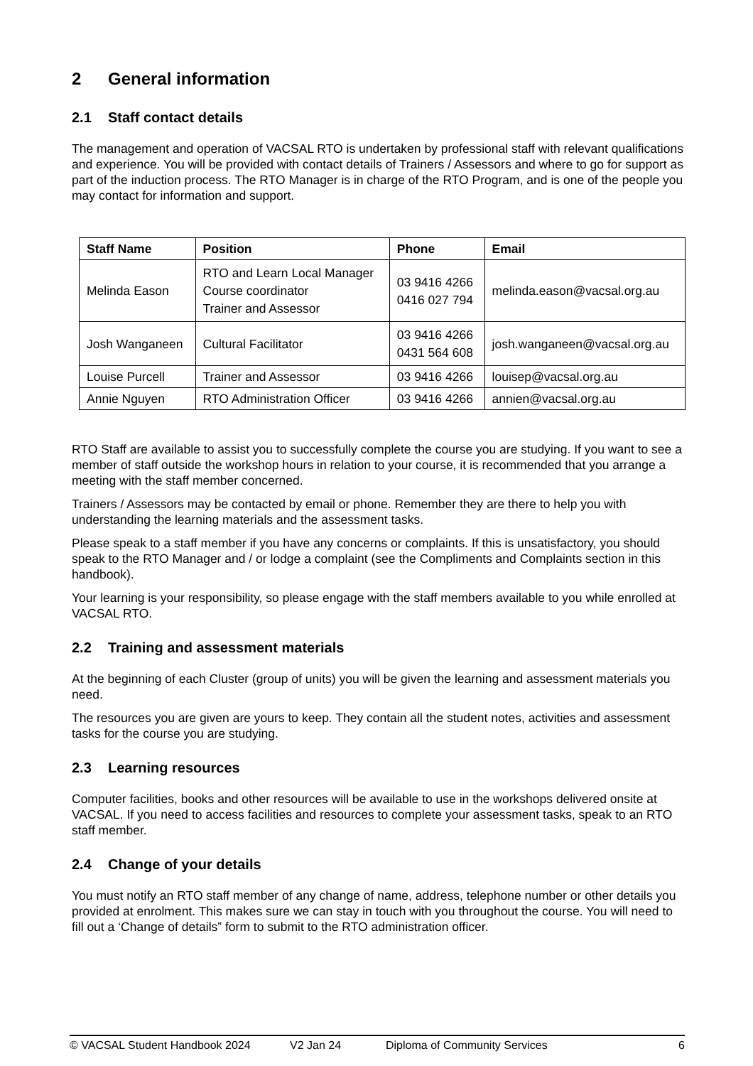2 General information
2.1 Staff contact details
The management and operation of VACSAL RTO is undertaken by professional staff with relevant qualifications and experience. You will be provided with contact details of Trainers / Assessors and where to go for support as part of the induction process. The RTO Manager is in charge of the RTO Program, and is one of the people you may contact for information and support.
| Staff Name | Position | Phone | Email |
| --- | --- | --- | --- |
| Melinda Eason | RTO and Learn Local Manager Course coordinator Trainer and Assessor | 03 9416 4266 0416 027 794 | melinda.eason@vacsal.org.au |
| Josh Wanganeen | Cultural Facilitator | 03 9416 4266 0431 564 608 | josh.wanganeen@vacsal.org.au |
| Louise Purcell | Trainer and Assessor | 03 9416 4266 | louisep@vacsal.org.au |
| Annie Nguyen | RTO Administration Officer | 03 9416 4266 | annien@vacsal.org.au |
RTO Staff are available to assist you to successfully complete the course you are studying. If you want to see a member of staff outside the workshop hours in relation to your course, it is recommended that you arrange a meeting with the staff member concerned.
Trainers / Assessors may be contacted by email or phone. Remember they are there to help you with understanding the learning materials and the assessment tasks.
Please speak to a staff member if you have any concerns or complaints. If this is unsatisfactory, you should speak to the RTO Manager and / or lodge a complaint (see the Compliments and Complaints section in this handbook).
Your learning is your responsibility, so please engage with the staff members available to you while enrolled at VACSAL RTO.
2.2 Training and assessment materials
At the beginning of each Cluster (group of units) you will be given the learning and assessment materials you need.
The resources you are given are yours to keep. They contain all the student notes, activities and assessment tasks for the course you are studying.
2.3 Learning resources
Computer facilities, books and other resources will be available to use in the workshops delivered onsite at VACSAL. If you need to access facilities and resources to complete your assessment tasks, speak to an RTO staff member.
2.4 Change of your details
You must notify an RTO staff member of any change of name, address, telephone number or other details you provided at enrolment. This makes sure we can stay in touch with you throughout the course. You will need to fill out a ‘Change of details” form to submit to the RTO administration officer.
© VACSAL Student Handbook 2024 V2 Jan 24 Diploma of Community Services 6